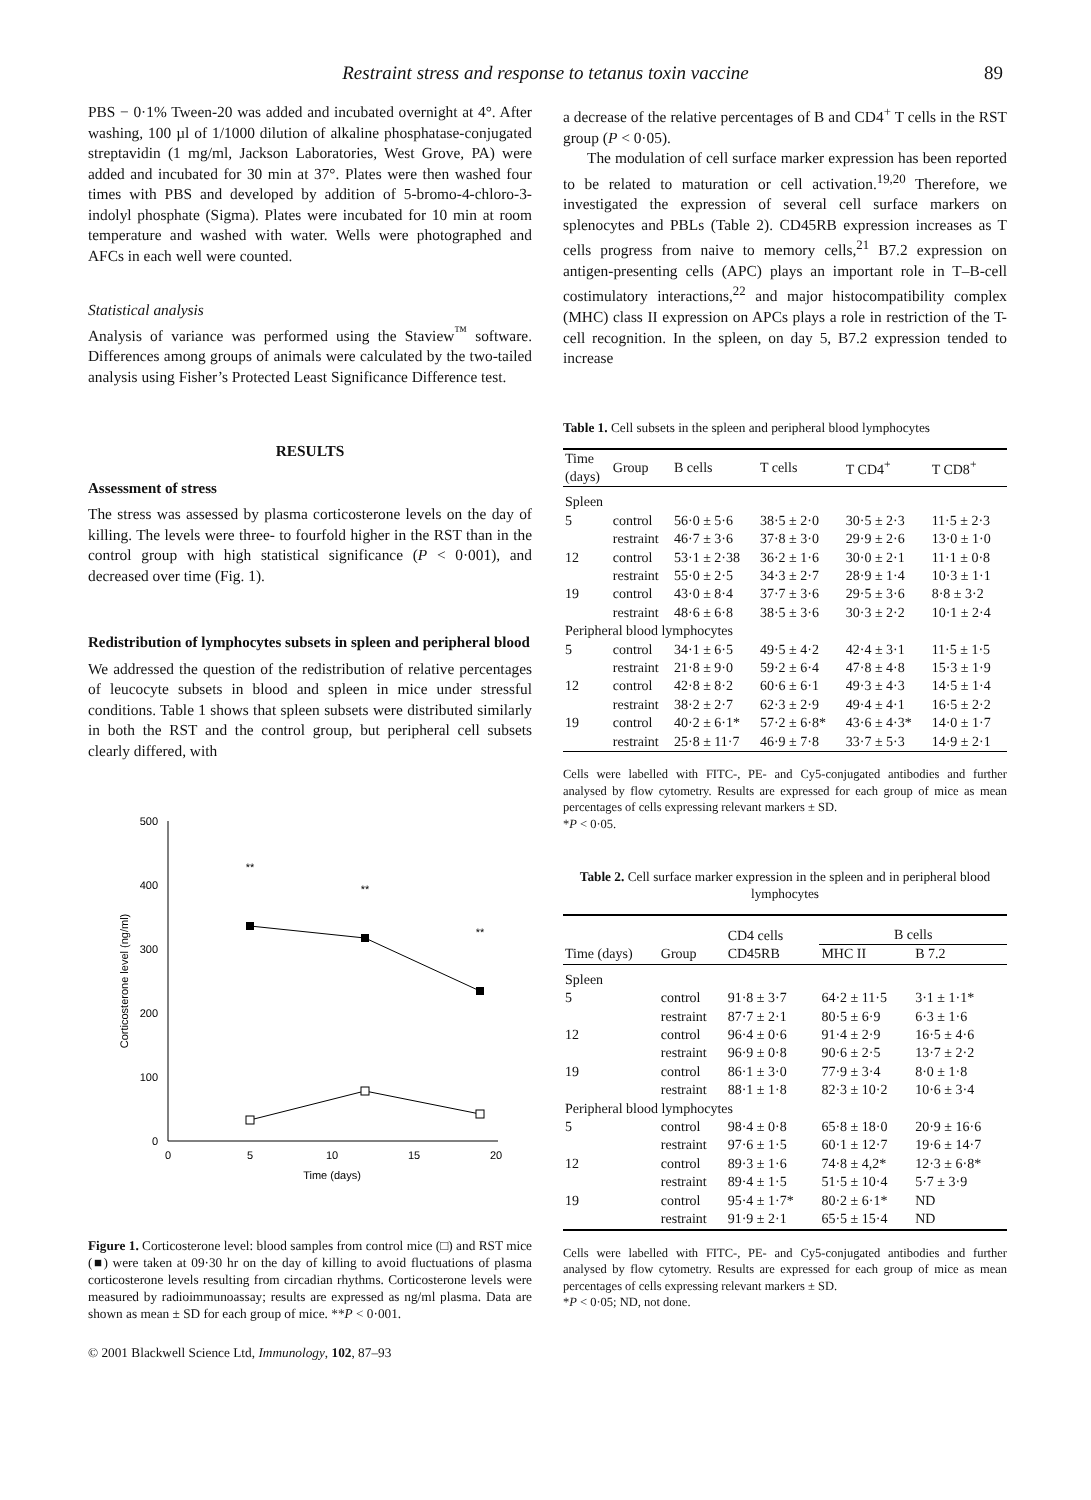Restraint stress and response to tetanus toxin vaccine 89
PBS − 0·1% Tween-20 was added and incubated overnight at 4°. After washing, 100 µl of 1/1000 dilution of alkaline phosphatase-conjugated streptavidin (1 mg/ml, Jackson Laboratories, West Grove, PA) were added and incubated for 30 min at 37°. Plates were then washed four times with PBS and developed by addition of 5-bromo-4-chloro-3-indolyl phosphate (Sigma). Plates were incubated for 10 min at room temperature and washed with water. Wells were photographed and AFCs in each well were counted.
Statistical analysis
Analysis of variance was performed using the Staview<sup>™</sup> software. Differences among groups of animals were calculated by the two-tailed analysis using Fisher’s Protected Least Significance Difference test.
RESULTS
Assessment of stress
The stress was assessed by plasma corticosterone levels on the day of killing. The levels were three- to fourfold higher in the RST than in the control group with high statistical significance (P < 0·001), and decreased over time (Fig. 1).
Redistribution of lymphocytes subsets in spleen and peripheral blood
We addressed the question of the redistribution of relative percentages of leucocyte subsets in blood and spleen in mice under stressful conditions. Table 1 shows that spleen subsets were distributed similarly in both the RST and the control group, but peripheral cell subsets clearly differed, with
500
400
300
200
100
0
0
5
10
15
20
Time (days)
Corticosterone level (ng/ml)
**
**
**
Figure 1. Corticosterone level: blood samples from control mice (□) and RST mice (■) were taken at 09·30 hr on the day of killing to avoid fluctuations of plasma corticosterone levels resulting from circadian rhythms. Corticosterone levels were measured by radioimmunoassay; results are expressed as ng/ml plasma. Data are shown as mean ± SD for each group of mice. **P < 0·001.
© 2001 Blackwell Science Ltd, Immunology, 102, 87–93
a decrease of the relative percentages of B and CD4<sup>+</sup> T cells in the RST group (P < 0·05).
The modulation of cell surface marker expression has been reported to be related to maturation or cell activation.<sup>19,20</sup> Therefore, we investigated the expression of several cell surface markers on splenocytes and PBLs (Table 2). CD45RB expression increases as T cells progress from naive to memory cells,<sup>21</sup> B7.2 expression on antigen-presenting cells (APC) plays an important role in T–B-cell costimulatory interactions,<sup>22</sup> and major histocompatibility complex (MHC) class II expression on APCs plays a role in restriction of the T-cell recognition. In the spleen, on day 5, B7.2 expression tended to increase
Table 1. Cell subsets in the spleen and peripheral blood lymphocytes
| Time (days) | Group | B cells | T cells | T CD4<sup>+</sup> | T CD8<sup>+</sup> |
| --- | --- | --- | --- | --- | --- |
| Spleen | | | | | |
| 5 | control | 56·0 ± 5·6 | 38·5 ± 2·0 | 30·5 ± 2·3 | 11·5 ± 2·3 |
| | restraint | 46·7 ± 3·6 | 37·8 ± 3·0 | 29·9 ± 2·6 | 13·0 ± 1·0 |
| 12 | control | 53·1 ± 2·38 | 36·2 ± 1·6 | 30·0 ± 2·1 | 11·1 ± 0·8 |
| | restraint | 55·0 ± 2·5 | 34·3 ± 2·7 | 28·9 ± 1·4 | 10·3 ± 1·1 |
| 19 | control | 43·0 ± 8·4 | 37·7 ± 3·6 | 29·5 ± 3·6 | 8·8 ± 3·2 |
| | restraint | 48·6 ± 6·8 | 38·5 ± 3·6 | 30·3 ± 2·2 | 10·1 ± 2·4 |
| Peripheral blood lymphocytes | | | | | |
| 5 | control | 34·1 ± 6·5 | 49·5 ± 4·2 | 42·4 ± 3·1 | 11·5 ± 1·5 |
| | restraint | 21·8 ± 9·0 | 59·2 ± 6·4 | 47·8 ± 4·8 | 15·3 ± 1·9 |
| 12 | control | 42·8 ± 8·2 | 60·6 ± 6·1 | 49·3 ± 4·3 | 14·5 ± 1·4 |
| | restraint | 38·2 ± 2·7 | 62·3 ± 2·9 | 49·4 ± 4·1 | 16·5 ± 2·2 |
| 19 | control | 40·2 ± 6·1* | 57·2 ± 6·8* | 43·6 ± 4·3* | 14·0 ± 1·7 |
| | restraint | 25·8 ± 11·7 | 46·9 ± 7·8 | 33·7 ± 5·3 | 14·9 ± 2·1 |
Cells were labelled with FITC-, PE- and Cy5-conjugated antibodies and further analysed by flow cytometry. Results are expressed for each group of mice as mean percentages of cells expressing relevant markers ± SD.
*P < 0·05.
Table 2. Cell surface marker expression in the spleen and in peripheral blood lymphocytes
| Time (days) | Group | CD4 cells CD45RB | B cells | |
| --- | --- | --- | --- | --- |
| | | | MHC II | B 7.2 |
| Spleen | | | | |
| 5 | control | 91·8 ± 3·7 | 64·2 ± 11·5 | 3·1 ± 1·1* |
| | restraint | 87·7 ± 2·1 | 80·5 ± 6·9 | 6·3 ± 1·6 |
| 12 | control | 96·4 ± 0·6 | 91·4 ± 2·9 | 16·5 ± 4·6 |
| | restraint | 96·9 ± 0·8 | 90·6 ± 2·5 | 13·7 ± 2·2 |
| 19 | control | 86·1 ± 3·0 | 77·9 ± 3·4 | 8·0 ± 1·8 |
| | restraint | 88·1 ± 1·8 | 82·3 ± 10·2 | 10·6 ± 3·4 |
| Peripheral blood lymphocytes | | | | |
| 5 | control | 98·4 ± 0·8 | 65·8 ± 18·0 | 20·9 ± 16·6 |
| | restraint | 97·6 ± 1·5 | 60·1 ± 12·7 | 19·6 ± 14·7 |
| 12 | control | 89·3 ± 1·6 | 74·8 ± 4,2* | 12·3 ± 6·8* |
| | restraint | 89·4 ± 1·5 | 51·5 ± 10·4 | 5·7 ± 3·9 |
| 19 | control | 95·4 ± 1·7* | 80·2 ± 6·1* | ND |
| | restraint | 91·9 ± 2·1 | 65·5 ± 15·4 | ND |
Cells were labelled with FITC-, PE- and Cy5-conjugated antibodies and further analysed by flow cytometry. Results are expressed for each group of mice as mean percentages of cells expressing relevant markers ± SD.
*P < 0·05; ND, not done.